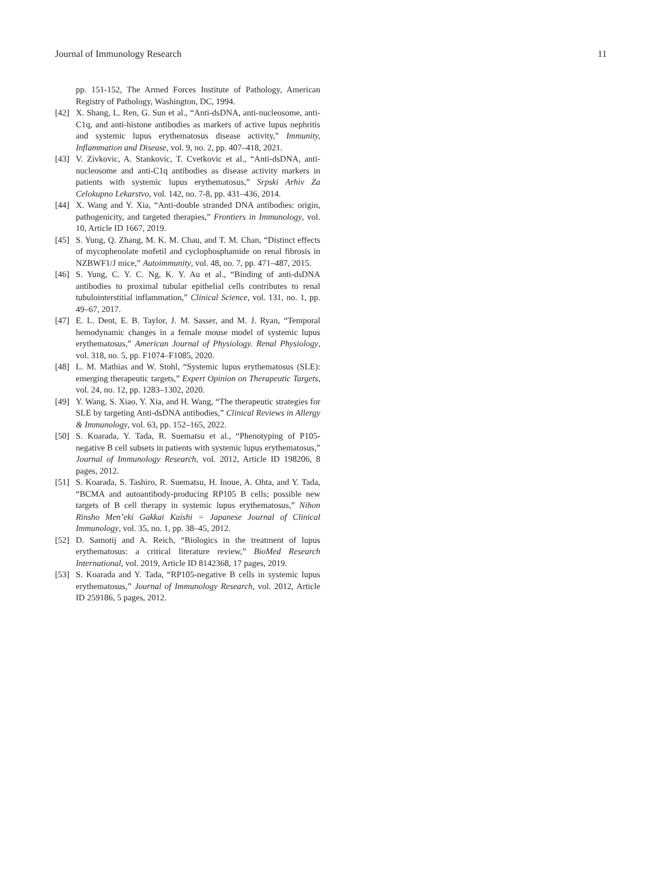Journal of Immunology Research 11
pp. 151-152, The Armed Forces Institute of Pathology, American Registry of Pathology, Washington, DC, 1994.
[42] X. Shang, L. Ren, G. Sun et al., “Anti-dsDNA, anti-nucleosome, anti-C1q, and anti-histone antibodies as markers of active lupus nephritis and systemic lupus erythematosus disease activity,” Immunity, Inflammation and Disease, vol. 9, no. 2, pp. 407–418, 2021.
[43] V. Zivkovic, A. Stankovic, T. Cvetkovic et al., “Anti-dsDNA, anti-nucleosome and anti-C1q antibodies as disease activity markers in patients with systemic lupus erythematosus,” Srpski Arhiv Za Celokupno Lekarstvo, vol. 142, no. 7-8, pp. 431–436, 2014.
[44] X. Wang and Y. Xia, “Anti-double stranded DNA antibodies: origin, pathogenicity, and targeted therapies,” Frontiers in Immunology, vol. 10, Article ID 1667, 2019.
[45] S. Yung, Q. Zhang, M. K. M. Chau, and T. M. Chan, “Distinct effects of mycophenolate mofetil and cyclophosphamide on renal fibrosis in NZBWF1/J mice,” Autoimmunity, vol. 48, no. 7, pp. 471–487, 2015.
[46] S. Yung, C. Y. C. Ng, K. Y. Au et al., “Binding of anti-dsDNA antibodies to proximal tubular epithelial cells contributes to renal tubulointerstitial inflammation,” Clinical Science, vol. 131, no. 1, pp. 49–67, 2017.
[47] E. L. Dent, E. B. Taylor, J. M. Sasser, and M. J. Ryan, “Temporal hemodynamic changes in a female mouse model of systemic lupus erythematosus,” American Journal of Physiology. Renal Physiology, vol. 318, no. 5, pp. F1074–F1085, 2020.
[48] L. M. Mathias and W. Stohl, “Systemic lupus erythematosus (SLE): emerging therapeutic targets,” Expert Opinion on Therapeutic Targets, vol. 24, no. 12, pp. 1283–1302, 2020.
[49] Y. Wang, S. Xiao, Y. Xia, and H. Wang, “The therapeutic strategies for SLE by targeting Anti-dsDNA antibodies,” Clinical Reviews in Allergy & Immunology, vol. 63, pp. 152–165, 2022.
[50] S. Koarada, Y. Tada, R. Suematsu et al., “Phenotyping of P105-negative B cell subsets in patients with systemic lupus erythematosus,” Journal of Immunology Research, vol. 2012, Article ID 198206, 8 pages, 2012.
[51] S. Koarada, S. Tashiro, R. Suematsu, H. Inoue, A. Ohta, and Y. Tada, “BCMA and autoantibody-producing RP105 B cells; possible new targets of B cell therapy in systemic lupus erythematosus,” Nihon Rinsho Men’eki Gakkai Kaishi = Japanese Journal of Clinical Immunology, vol. 35, no. 1, pp. 38–45, 2012.
[52] D. Samotij and A. Reich, “Biologics in the treatment of lupus erythematosus: a critical literature review,” BioMed Research International, vol. 2019, Article ID 8142368, 17 pages, 2019.
[53] S. Koarada and Y. Tada, “RP105-negative B cells in systemic lupus erythematosus,” Journal of Immunology Research, vol. 2012, Article ID 259186, 5 pages, 2012.